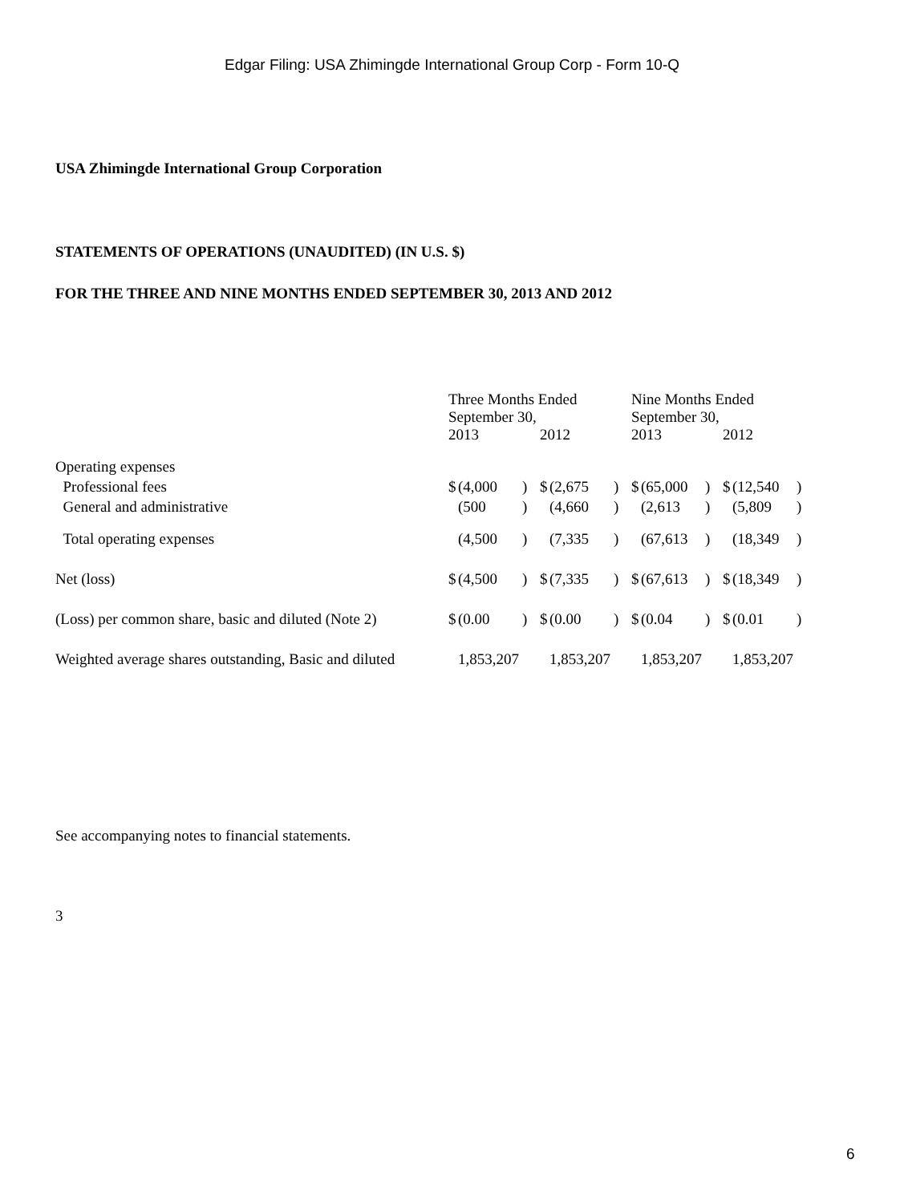Edgar Filing: USA Zhimingde International Group Corp - Form 10-Q
USA Zhimingde International Group Corporation
STATEMENTS OF OPERATIONS (UNAUDITED) (IN U.S. $)
FOR THE THREE AND NINE MONTHS ENDED SEPTEMBER 30, 2013 AND 2012
| | Three Months Ended September 30, | | | | | | Nine Months Ended September 30, | | | | | |
| | 2013 | | | 2012 | | | 2013 | | | 2012 | | |
| Operating expenses | | | | | | | | | | | | |
| Professional fees | $ | (4,000 | ) | $ | (2,675 | ) | $ | (65,000 | ) | $ | (12,540 | ) |
| General and administrative | | (500 | ) | | (4,660 | ) | | (2,613 | ) | | (5,809 | ) |
| Total operating expenses | | (4,500 | ) | | (7,335 | ) | | (67,613 | ) | | (18,349 | ) |
| Net (loss) | $ | (4,500 | ) | $ | (7,335 | ) | $ | (67,613 | ) | $ | (18,349 | ) |
| (Loss) per common share, basic and diluted (Note 2) | $ | (0.00 | ) | $ | (0.00 | ) | $ | (0.04 | ) | $ | (0.01 | ) |
| Weighted average shares outstanding, Basic and diluted | | 1,853,207 | | | 1,853,207 | | | 1,853,207 | | | 1,853,207 | |
See accompanying notes to financial statements.
3
6